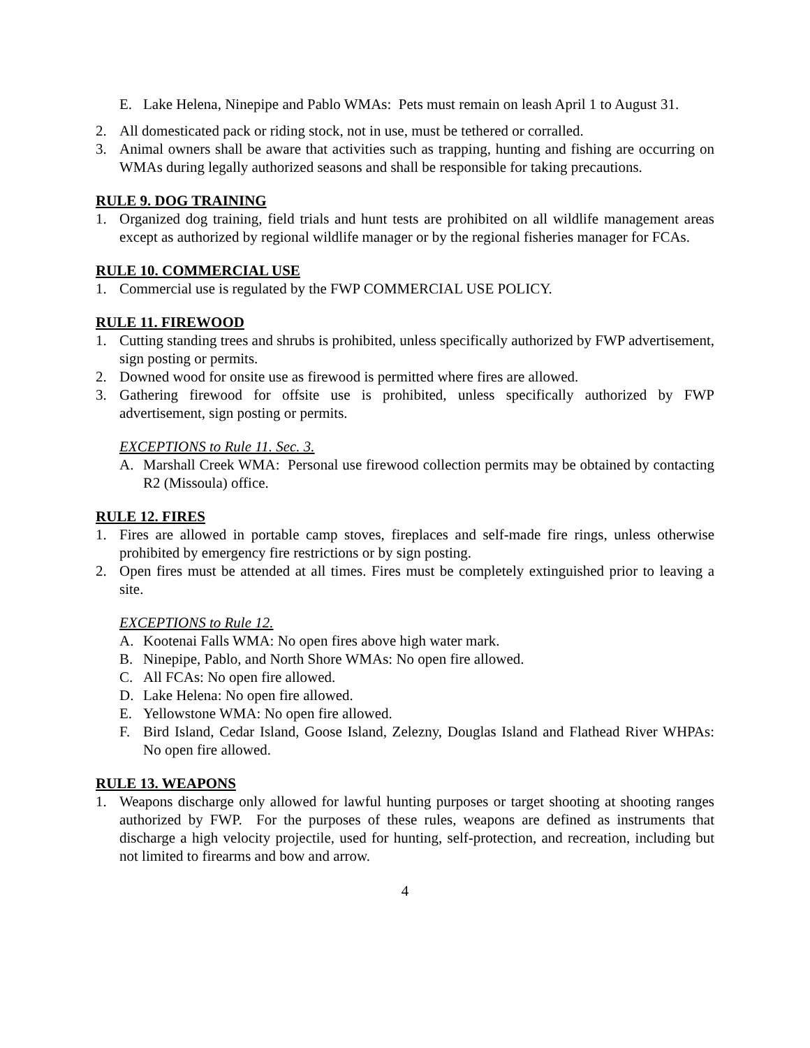E. Lake Helena, Ninepipe and Pablo WMAs: Pets must remain on leash April 1 to August 31.
2. All domesticated pack or riding stock, not in use, must be tethered or corralled.
3. Animal owners shall be aware that activities such as trapping, hunting and fishing are occurring on WMAs during legally authorized seasons and shall be responsible for taking precautions.
RULE 9. DOG TRAINING
1. Organized dog training, field trials and hunt tests are prohibited on all wildlife management areas except as authorized by regional wildlife manager or by the regional fisheries manager for FCAs.
RULE 10. COMMERCIAL USE
1. Commercial use is regulated by the FWP COMMERCIAL USE POLICY.
RULE 11. FIREWOOD
1. Cutting standing trees and shrubs is prohibited, unless specifically authorized by FWP advertisement, sign posting or permits.
2. Downed wood for onsite use as firewood is permitted where fires are allowed.
3. Gathering firewood for offsite use is prohibited, unless specifically authorized by FWP advertisement, sign posting or permits.
EXCEPTIONS to Rule 11. Sec. 3.
A. Marshall Creek WMA: Personal use firewood collection permits may be obtained by contacting R2 (Missoula) office.
RULE 12. FIRES
1. Fires are allowed in portable camp stoves, fireplaces and self-made fire rings, unless otherwise prohibited by emergency fire restrictions or by sign posting.
2. Open fires must be attended at all times. Fires must be completely extinguished prior to leaving a site.
EXCEPTIONS to Rule 12.
A. Kootenai Falls WMA: No open fires above high water mark.
B. Ninepipe, Pablo, and North Shore WMAs: No open fire allowed.
C. All FCAs: No open fire allowed.
D. Lake Helena: No open fire allowed.
E. Yellowstone WMA: No open fire allowed.
F. Bird Island, Cedar Island, Goose Island, Zelezny, Douglas Island and Flathead River WHPAs: No open fire allowed.
RULE 13. WEAPONS
1. Weapons discharge only allowed for lawful hunting purposes or target shooting at shooting ranges authorized by FWP. For the purposes of these rules, weapons are defined as instruments that discharge a high velocity projectile, used for hunting, self-protection, and recreation, including but not limited to firearms and bow and arrow.
4